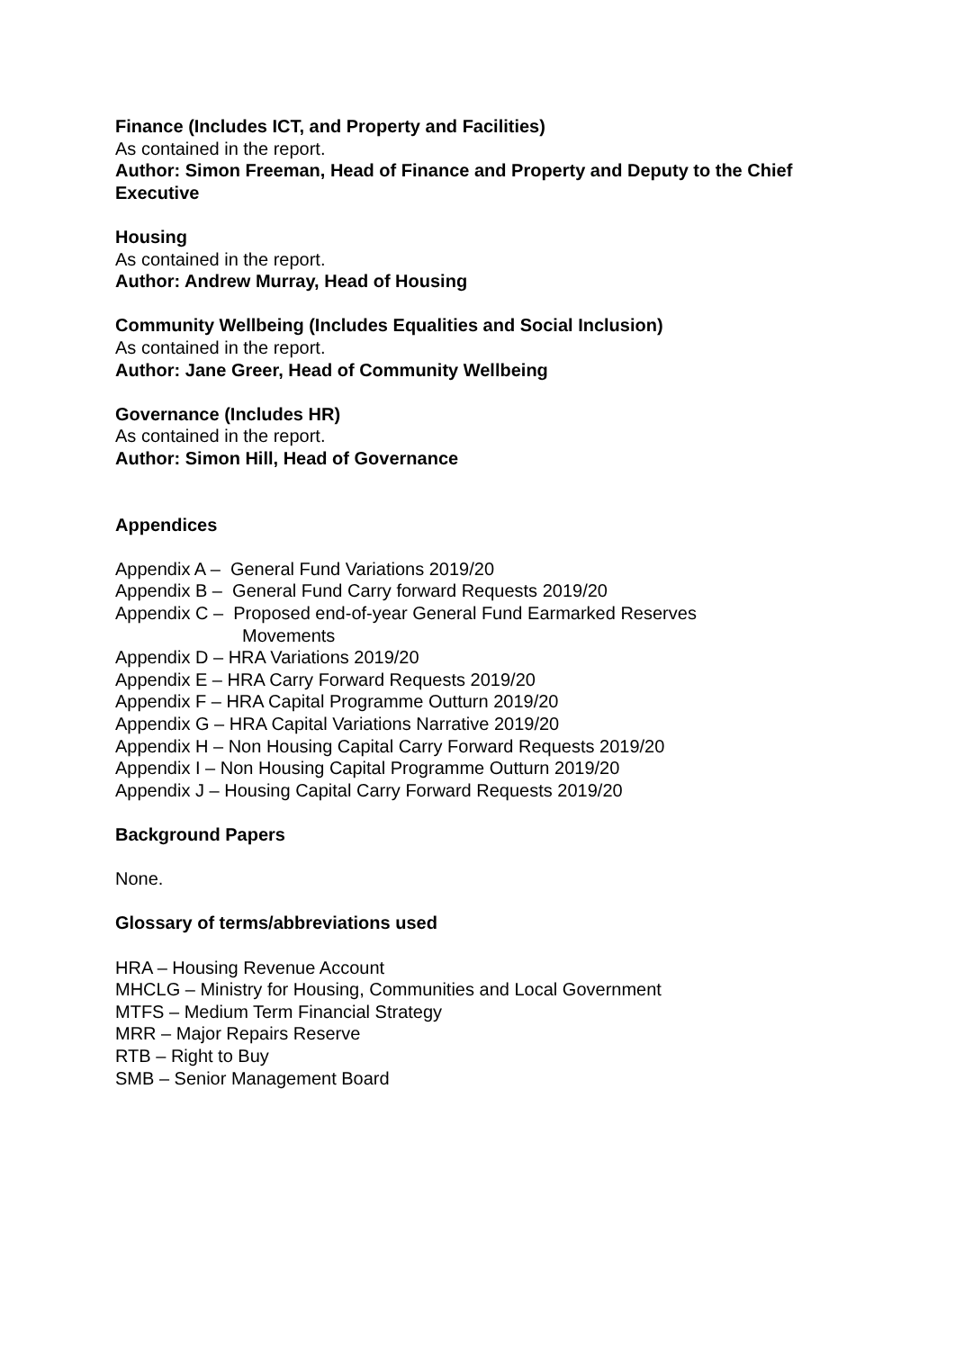Finance (Includes ICT, and Property and Facilities)
As contained in the report.
Author: Simon Freeman, Head of Finance and Property and Deputy to the Chief Executive
Housing
As contained in the report.
Author: Andrew Murray, Head of Housing
Community Wellbeing (Includes Equalities and Social Inclusion)
As contained in the report.
Author: Jane Greer, Head of Community Wellbeing
Governance (Includes HR)
As contained in the report.
Author: Simon Hill, Head of Governance
Appendices
Appendix A – General Fund Variations 2019/20
Appendix B – General Fund Carry forward Requests 2019/20
Appendix C – Proposed end-of-year General Fund Earmarked Reserves
Movements
Appendix D – HRA Variations 2019/20
Appendix E – HRA Carry Forward Requests 2019/20
Appendix F – HRA Capital Programme Outturn 2019/20
Appendix G – HRA Capital Variations Narrative 2019/20
Appendix H – Non Housing Capital Carry Forward Requests 2019/20
Appendix I – Non Housing Capital Programme Outturn 2019/20
Appendix J – Housing Capital Carry Forward Requests 2019/20
Background Papers
None.
Glossary of terms/abbreviations used
HRA – Housing Revenue Account
MHCLG – Ministry for Housing, Communities and Local Government
MTFS – Medium Term Financial Strategy
MRR – Major Repairs Reserve
RTB – Right to Buy
SMB – Senior Management Board